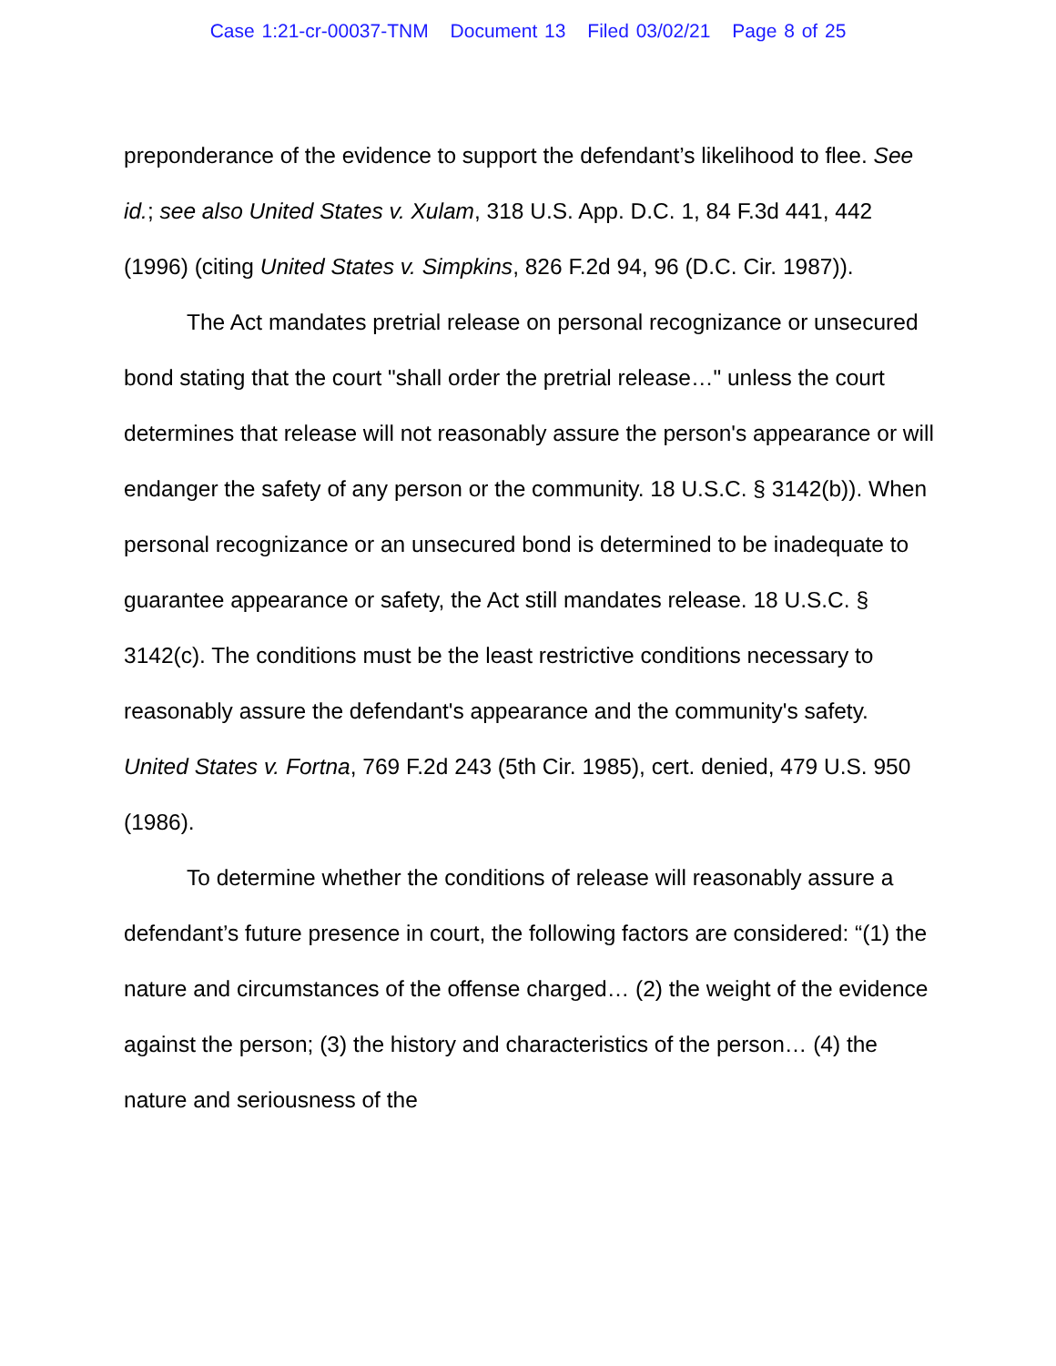Case 1:21-cr-00037-TNM Document 13 Filed 03/02/21 Page 8 of 25
preponderance of the evidence to support the defendant’s likelihood to flee. See id.; see also United States v. Xulam, 318 U.S. App. D.C. 1, 84 F.3d 441, 442 (1996) (citing United States v. Simpkins, 826 F.2d 94, 96 (D.C. Cir. 1987)).
The Act mandates pretrial release on personal recognizance or unsecured bond stating that the court "shall order the pretrial release…" unless the court determines that release will not reasonably assure the person's appearance or will endanger the safety of any person or the community. 18 U.S.C. § 3142(b)). When personal recognizance or an unsecured bond is determined to be inadequate to guarantee appearance or safety, the Act still mandates release. 18 U.S.C. § 3142(c). The conditions must be the least restrictive conditions necessary to reasonably assure the defendant's appearance and the community's safety. United States v. Fortna, 769 F.2d 243 (5th Cir. 1985), cert. denied, 479 U.S. 950 (1986).
To determine whether the conditions of release will reasonably assure a defendant’s future presence in court, the following factors are considered: “(1) the nature and circumstances of the offense charged… (2) the weight of the evidence against the person; (3) the history and characteristics of the person… (4) the nature and seriousness of the